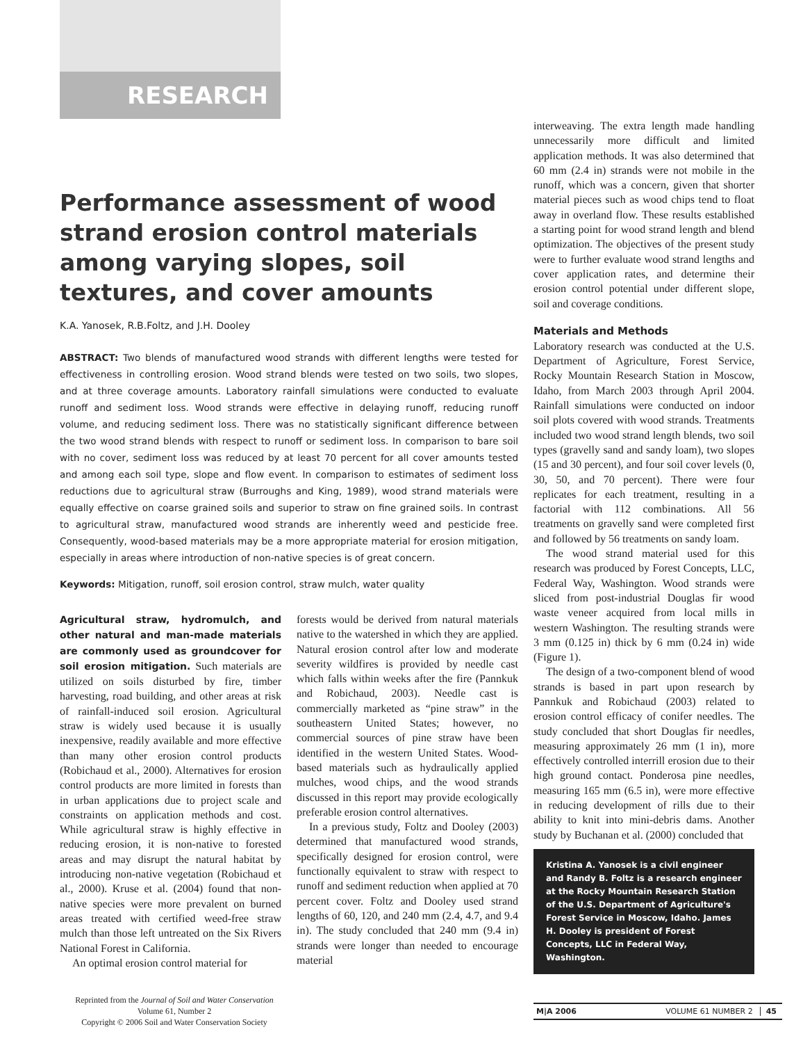RESEARCH
Performance assessment of wood strand erosion control materials among varying slopes, soil textures, and cover amounts
K.A. Yanosek, R.B.Foltz, and J.H. Dooley
ABSTRACT: Two blends of manufactured wood strands with different lengths were tested for effectiveness in controlling erosion. Wood strand blends were tested on two soils, two slopes, and at three coverage amounts. Laboratory rainfall simulations were conducted to evaluate runoff and sediment loss. Wood strands were effective in delaying runoff, reducing runoff volume, and reducing sediment loss. There was no statistically significant difference between the two wood strand blends with respect to runoff or sediment loss. In comparison to bare soil with no cover, sediment loss was reduced by at least 70 percent for all cover amounts tested and among each soil type, slope and flow event. In comparison to estimates of sediment loss reductions due to agricultural straw (Burroughs and King, 1989), wood strand materials were equally effective on coarse grained soils and superior to straw on fine grained soils. In contrast to agricultural straw, manufactured wood strands are inherently weed and pesticide free. Consequently, wood-based materials may be a more appropriate material for erosion mitigation, especially in areas where introduction of non-native species is of great concern.
Keywords: Mitigation, runoff, soil erosion control, straw mulch, water quality
Agricultural straw, hydromulch, and other natural and man-made materials are commonly used as groundcover for soil erosion mitigation. Such materials are utilized on soils disturbed by fire, timber harvesting, road building, and other areas at risk of rainfall-induced soil erosion. Agricultural straw is widely used because it is usually inexpensive, readily available and more effective than many other erosion control products (Robichaud et al., 2000). Alternatives for erosion control products are more limited in forests than in urban applications due to project scale and constraints on application methods and cost. While agricultural straw is highly effective in reducing erosion, it is non-native to forested areas and may disrupt the natural habitat by introducing non-native vegetation (Robichaud et al., 2000). Kruse et al. (2004) found that non-native species were more prevalent on burned areas treated with certified weed-free straw mulch than those left untreated on the Six Rivers National Forest in California.
An optimal erosion control material for
forests would be derived from natural materials native to the watershed in which they are applied. Natural erosion control after low and moderate severity wildfires is provided by needle cast which falls within weeks after the fire (Pannkuk and Robichaud, 2003). Needle cast is commercially marketed as “pine straw” in the southeastern United States; however, no commercial sources of pine straw have been identified in the western United States. Wood-based materials such as hydraulically applied mulches, wood chips, and the wood strands discussed in this report may provide ecologically preferable erosion control alternatives.
In a previous study, Foltz and Dooley (2003) determined that manufactured wood strands, specifically designed for erosion control, were functionally equivalent to straw with respect to runoff and sediment reduction when applied at 70 percent cover. Foltz and Dooley used strand lengths of 60, 120, and 240 mm (2.4, 4.7, and 9.4 in). The study concluded that 240 mm (9.4 in) strands were longer than needed to encourage material
interweaving. The extra length made handling unnecessarily more difficult and limited application methods. It was also determined that 60 mm (2.4 in) strands were not mobile in the runoff, which was a concern, given that shorter material pieces such as wood chips tend to float away in overland flow. These results established a starting point for wood strand length and blend optimization. The objectives of the present study were to further evaluate wood strand lengths and cover application rates, and determine their erosion control potential under different slope, soil and coverage conditions.
Materials and Methods
Laboratory research was conducted at the U.S. Department of Agriculture, Forest Service, Rocky Mountain Research Station in Moscow, Idaho, from March 2003 through April 2004. Rainfall simulations were conducted on indoor soil plots covered with wood strands. Treatments included two wood strand length blends, two soil types (gravelly sand and sandy loam), two slopes (15 and 30 percent), and four soil cover levels (0, 30, 50, and 70 percent). There were four replicates for each treatment, resulting in a factorial with 112 combinations. All 56 treatments on gravelly sand were completed first and followed by 56 treatments on sandy loam.
The wood strand material used for this research was produced by Forest Concepts, LLC, Federal Way, Washington. Wood strands were sliced from post-industrial Douglas fir wood waste veneer acquired from local mills in western Washington. The resulting strands were 3 mm (0.125 in) thick by 6 mm (0.24 in) wide (Figure 1).
The design of a two-component blend of wood strands is based in part upon research by Pannkuk and Robichaud (2003) related to erosion control efficacy of conifer needles. The study concluded that short Douglas fir needles, measuring approximately 26 mm (1 in), more effectively controlled interrill erosion due to their high ground contact. Ponderosa pine needles, measuring 165 mm (6.5 in), were more effective in reducing development of rills due to their ability to knit into mini-debris dams. Another study by Buchanan et al. (2000) concluded that
Kristina A. Yanosek is a civil engineer and Randy B. Foltz is a research engineer at the Rocky Mountain Research Station of the U.S. Department of Agriculture's Forest Service in Moscow, Idaho. James H. Dooley is president of Forest Concepts, LLC in Federal Way, Washington.
Reprinted from the Journal of Soil and Water Conservation
Volume 61, Number 2
Copyright © 2006 Soil and Water Conservation Society
M|A 2006 VOLUME 61 NUMBER 2 45